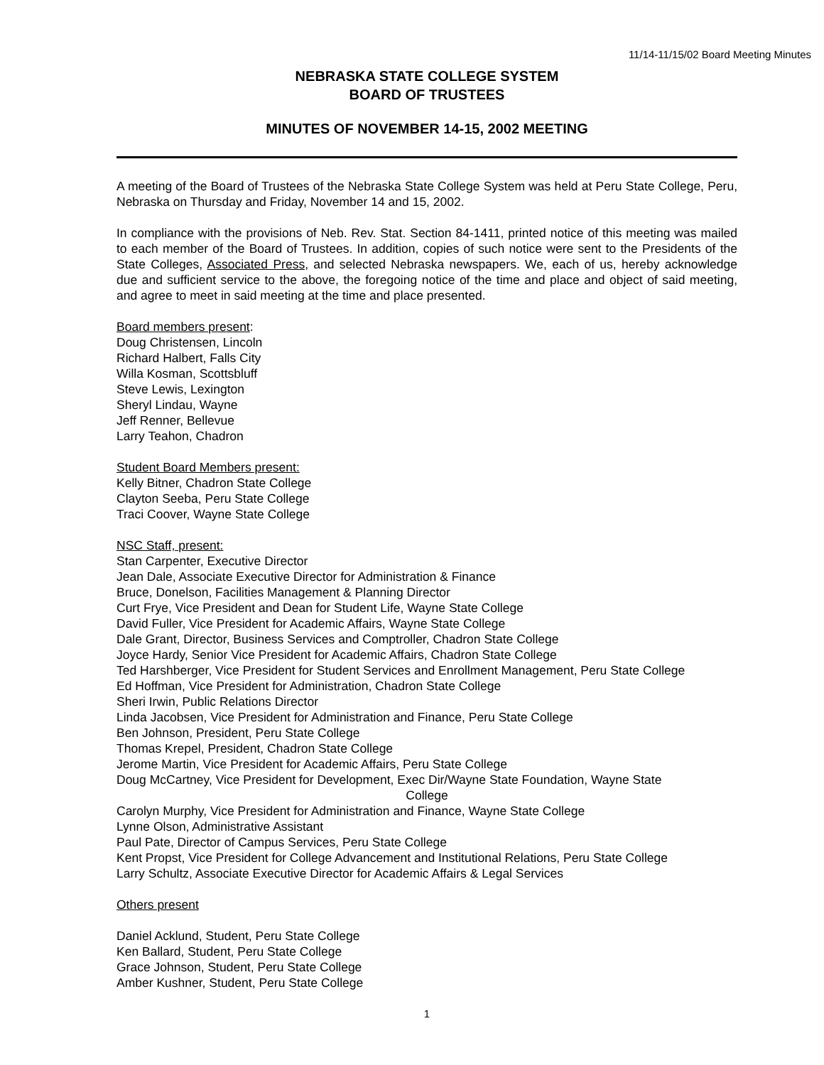11/14-11/15/02 Board Meeting Minutes
NEBRASKA STATE COLLEGE SYSTEM
BOARD OF TRUSTEES
MINUTES OF NOVEMBER 14-15, 2002 MEETING
A meeting of the Board of Trustees of the Nebraska State College System was held at Peru State College, Peru, Nebraska on Thursday and Friday, November 14 and 15, 2002.
In compliance with the provisions of Neb. Rev. Stat. Section 84-1411, printed notice of this meeting was mailed to each member of the Board of Trustees. In addition, copies of such notice were sent to the Presidents of the State Colleges, Associated Press, and selected Nebraska newspapers. We, each of us, hereby acknowledge due and sufficient service to the above, the foregoing notice of the time and place and object of said meeting, and agree to meet in said meeting at the time and place presented.
Board members present:
Doug Christensen, Lincoln
Richard Halbert, Falls City
Willa Kosman, Scottsbluff
Steve Lewis, Lexington
Sheryl Lindau, Wayne
Jeff Renner, Bellevue
Larry Teahon, Chadron
Student Board Members present:
Kelly Bitner, Chadron State College
Clayton Seeba, Peru State College
Traci Coover, Wayne State College
NSC Staff, present:
Stan Carpenter, Executive Director
Jean Dale, Associate Executive Director for Administration & Finance
Bruce, Donelson, Facilities Management & Planning Director
Curt Frye, Vice President and Dean for Student Life, Wayne State College
David Fuller, Vice President for Academic Affairs, Wayne State College
Dale Grant, Director, Business Services and Comptroller, Chadron State College
Joyce Hardy, Senior Vice President for Academic Affairs, Chadron State College
Ted Harshberger, Vice President for Student Services and Enrollment Management, Peru State College
Ed Hoffman, Vice President for Administration, Chadron State College
Sheri Irwin, Public Relations Director
Linda Jacobsen, Vice President for Administration and Finance, Peru State College
Ben Johnson, President, Peru State College
Thomas Krepel, President, Chadron State College
Jerome Martin, Vice President for Academic Affairs, Peru State College
Doug McCartney, Vice President for Development, Exec Dir/Wayne State Foundation, Wayne State
College
Carolyn Murphy, Vice President for Administration and Finance, Wayne State College
Lynne Olson, Administrative Assistant
Paul Pate, Director of Campus Services, Peru State College
Kent Propst, Vice President for College Advancement and Institutional Relations, Peru State College
Larry Schultz, Associate Executive Director for Academic Affairs & Legal Services
Others present
Daniel Acklund, Student, Peru State College
Ken Ballard, Student, Peru State College
Grace Johnson, Student, Peru State College
Amber Kushner, Student, Peru State College
1